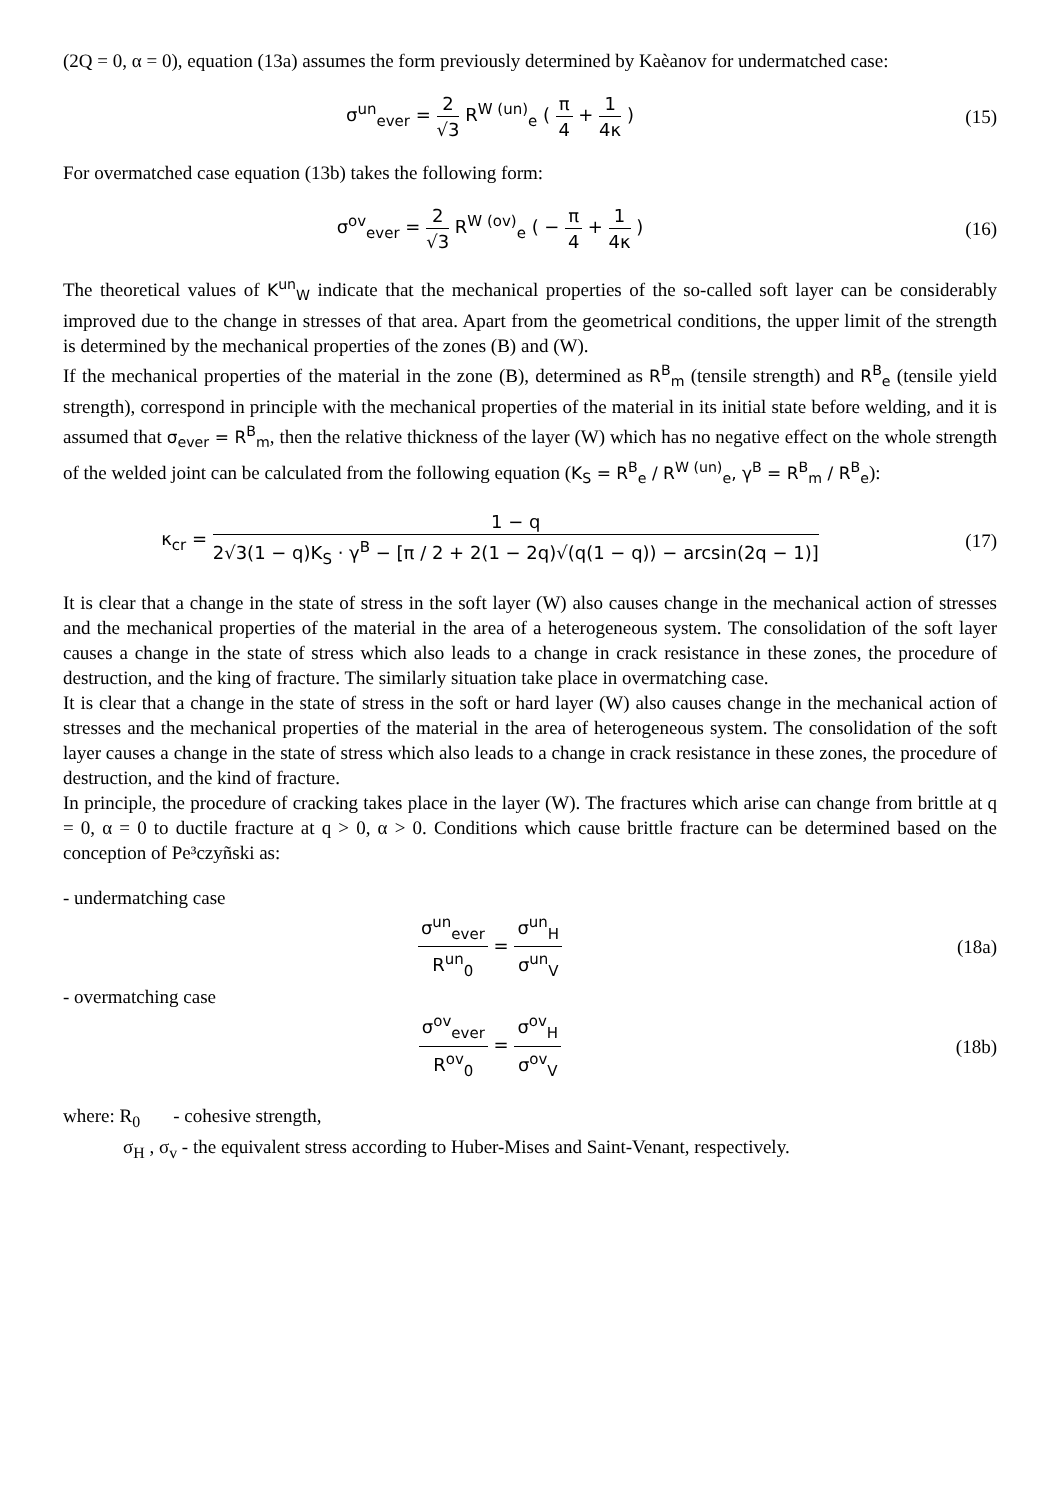(2Q = 0, α = 0), equation (13a) assumes the form previously determined by Kaèanov for undermatched case:
σ<sup>un</sup><sub>ever</sub> = 2 √3 R<sup>W (un)</sup><sub>e</sub> ( π 4 + 1 4κ )
(15)
For overmatched case equation (13b) takes the following form:
σ<sup>ov</sup><sub>ever</sub> = 2 √3 R<sup>W (ov)</sup><sub>e</sub> ( − π 4 + 1 4κ )
(16)
The theoretical values of K<sup>un</sup><sub>W</sub> indicate that the mechanical properties of the so-called soft layer can be considerably improved due to the change in stresses of that area. Apart from the geometrical conditions, the upper limit of the strength is determined by the mechanical properties of the zones (B) and (W).
If the mechanical properties of the material in the zone (B), determined as R<sup>B</sup><sub>m</sub> (tensile strength) and R<sup>B</sup><sub>e</sub> (tensile yield strength), correspond in principle with the mechanical properties of the material in its initial state before welding, and it is assumed that σ<sub>ever</sub> = R<sup>B</sup><sub>m</sub>, then the relative thickness of the layer (W) which has no negative effect on the whole strength of the welded joint can be calculated from the following equation (K<sub>S</sub> = R<sup>B</sup><sub>e</sub> / R<sup>W (un)</sup><sub>e</sub>, γ<sup>B</sup> = R<sup>B</sup><sub>m</sub> / R<sup>B</sup><sub>e</sub>):
κ<sub>cr</sub> = 1 − q 2√3(1 − q)K<sub>S</sub> · γ<sup>B</sup> − [π / 2 + 2(1 − 2q)√(q(1 − q)) − arcsin(2q − 1)]
(17)
It is clear that a change in the state of stress in the soft layer (W) also causes change in the mechanical action of stresses and the mechanical properties of the material in the area of a heterogeneous system. The consolidation of the soft layer causes a change in the state of stress which also leads to a change in crack resistance in these zones, the procedure of destruction, and the king of fracture. The similarly situation take place in overmatching case.
It is clear that a change in the state of stress in the soft or hard layer (W) also causes change in the mechanical action of stresses and the mechanical properties of the material in the area of heterogeneous system. The consolidation of the soft layer causes a change in the state of stress which also leads to a change in crack resistance in these zones, the procedure of destruction, and the kind of fracture.
In principle, the procedure of cracking takes place in the layer (W). The fractures which arise can change from brittle at q = 0, α = 0 to ductile fracture at q > 0, α > 0. Conditions which cause brittle fracture can be determined based on the conception of Pe³czyñski as:
- undermatching case
σ<sup>un</sup><sub>ever</sub> R<sup>un</sup><sub>0</sub> = σ<sup>un</sup><sub>H</sub> σ<sup>un</sup><sub>V</sub> (18a)
- overmatching case
σ<sup>ov</sup><sub>ever</sub> R<sup>ov</sup><sub>0</sub> = σ<sup>ov</sup><sub>H</sub> σ<sup>ov</sup><sub>V</sub> (18b)
where: R<sub>0</sub> - cohesive strength,
σ<sub>H</sub> , σ<sub>v</sub> - the equivalent stress according to Huber-Mises and Saint-Venant, respectively.